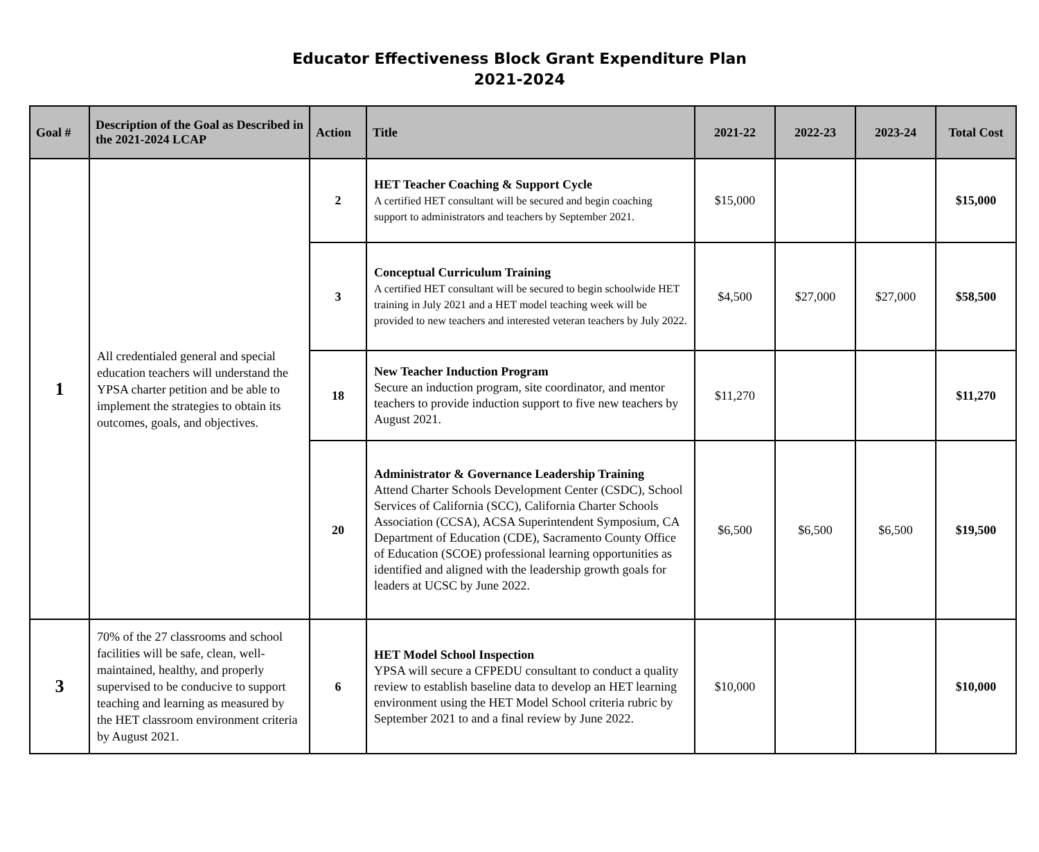Educator Effectiveness Block Grant Expenditure Plan
2021-2024
| Goal # | Description of the Goal as Described in the 2021-2024 LCAP | Action | Title | 2021-22 | 2022-23 | 2023-24 | Total Cost |
| --- | --- | --- | --- | --- | --- | --- | --- |
| 1 | All credentialed general and special education teachers will understand the YPSA charter petition and be able to implement the strategies to obtain its outcomes, goals, and objectives. | 2 | HET Teacher Coaching & Support Cycle A certified HET consultant will be secured and begin coaching support to administrators and teachers by September 2021. | $15,000 | | | $15,000 |
| | | 3 | Conceptual Curriculum Training A certified HET consultant will be secured to begin schoolwide HET training in July 2021 and a HET model teaching week will be provided to new teachers and interested veteran teachers by July 2022. | $4,500 | $27,000 | $27,000 | $58,500 |
| | | 18 | New Teacher Induction Program Secure an induction program, site coordinator, and mentor teachers to provide induction support to five new teachers by August 2021. | $11,270 | | | $11,270 |
| | | 20 | Administrator & Governance Leadership Training Attend Charter Schools Development Center (CSDC), School Services of California (SCC), California Charter Schools Association (CCSA), ACSA Superintendent Symposium, CA Department of Education (CDE), Sacramento County Office of Education (SCOE) professional learning opportunities as identified and aligned with the leadership growth goals for leaders at UCSC by June 2022. | $6,500 | $6,500 | $6,500 | $19,500 |
| 3 | 70% of the 27 classrooms and school facilities will be safe, clean, well-maintained, healthy, and properly supervised to be conducive to support teaching and learning as measured by the HET classroom environment criteria by August 2021. | 6 | HET Model School Inspection YPSA will secure a CFPEDU consultant to conduct a quality review to establish baseline data to develop an HET learning environment using the HET Model School criteria rubric by September 2021 to and a final review by June 2022. | $10,000 | | | $10,000 |